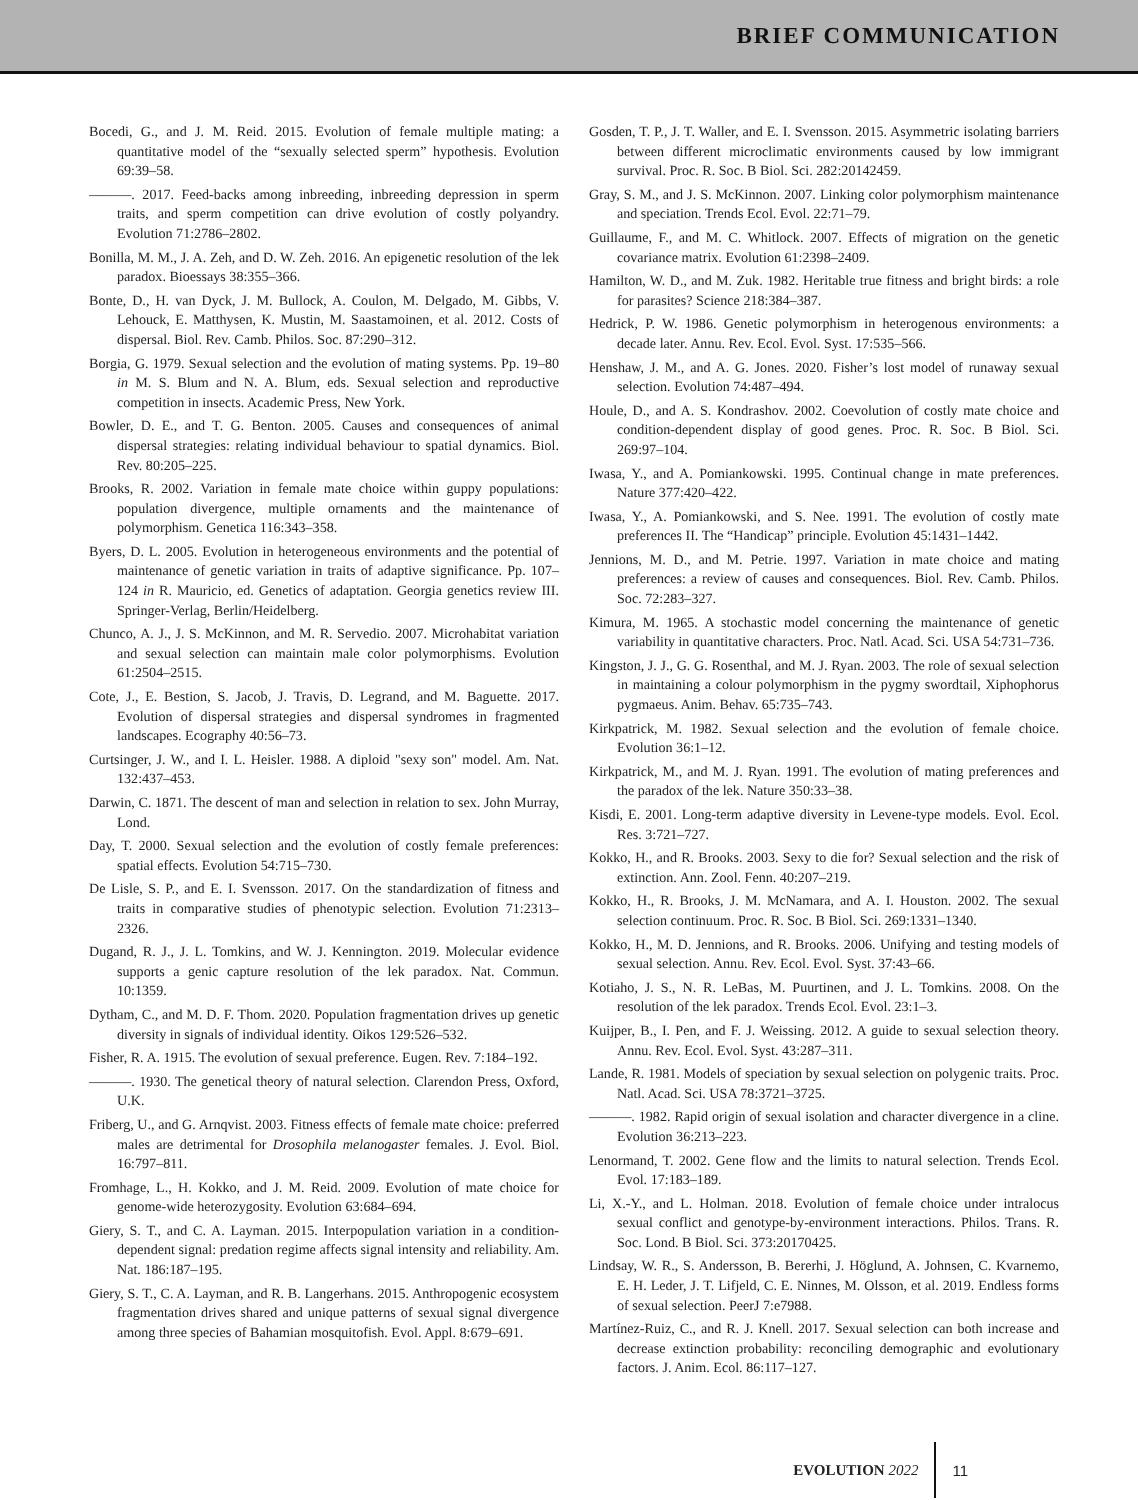BRIEF COMMUNICATION
Bocedi, G., and J. M. Reid. 2015. Evolution of female multiple mating: a quantitative model of the “sexually selected sperm” hypothesis. Evolution 69:39–58.
———. 2017. Feed-backs among inbreeding, inbreeding depression in sperm traits, and sperm competition can drive evolution of costly polyandry. Evolution 71:2786–2802.
Bonilla, M. M., J. A. Zeh, and D. W. Zeh. 2016. An epigenetic resolution of the lek paradox. Bioessays 38:355–366.
Bonte, D., H. van Dyck, J. M. Bullock, A. Coulon, M. Delgado, M. Gibbs, V. Lehouck, E. Matthysen, K. Mustin, M. Saastamoinen, et al. 2012. Costs of dispersal. Biol. Rev. Camb. Philos. Soc. 87:290–312.
Borgia, G. 1979. Sexual selection and the evolution of mating systems. Pp. 19–80 in M. S. Blum and N. A. Blum, eds. Sexual selection and reproductive competition in insects. Academic Press, New York.
Bowler, D. E., and T. G. Benton. 2005. Causes and consequences of animal dispersal strategies: relating individual behaviour to spatial dynamics. Biol. Rev. 80:205–225.
Brooks, R. 2002. Variation in female mate choice within guppy populations: population divergence, multiple ornaments and the maintenance of polymorphism. Genetica 116:343–358.
Byers, D. L. 2005. Evolution in heterogeneous environments and the potential of maintenance of genetic variation in traits of adaptive significance. Pp. 107–124 in R. Mauricio, ed. Genetics of adaptation. Georgia genetics review III. Springer-Verlag, Berlin/Heidelberg.
Chunco, A. J., J. S. McKinnon, and M. R. Servedio. 2007. Microhabitat variation and sexual selection can maintain male color polymorphisms. Evolution 61:2504–2515.
Cote, J., E. Bestion, S. Jacob, J. Travis, D. Legrand, and M. Baguette. 2017. Evolution of dispersal strategies and dispersal syndromes in fragmented landscapes. Ecography 40:56–73.
Curtsinger, J. W., and I. L. Heisler. 1988. A diploid "sexy son" model. Am. Nat. 132:437–453.
Darwin, C. 1871. The descent of man and selection in relation to sex. John Murray, Lond.
Day, T. 2000. Sexual selection and the evolution of costly female preferences: spatial effects. Evolution 54:715–730.
De Lisle, S. P., and E. I. Svensson. 2017. On the standardization of fitness and traits in comparative studies of phenotypic selection. Evolution 71:2313–2326.
Dugand, R. J., J. L. Tomkins, and W. J. Kennington. 2019. Molecular evidence supports a genic capture resolution of the lek paradox. Nat. Commun. 10:1359.
Dytham, C., and M. D. F. Thom. 2020. Population fragmentation drives up genetic diversity in signals of individual identity. Oikos 129:526–532.
Fisher, R. A. 1915. The evolution of sexual preference. Eugen. Rev. 7:184–192.
———. 1930. The genetical theory of natural selection. Clarendon Press, Oxford, U.K.
Friberg, U., and G. Arnqvist. 2003. Fitness effects of female mate choice: preferred males are detrimental for Drosophila melanogaster females. J. Evol. Biol. 16:797–811.
Fromhage, L., H. Kokko, and J. M. Reid. 2009. Evolution of mate choice for genome-wide heterozygosity. Evolution 63:684–694.
Giery, S. T., and C. A. Layman. 2015. Interpopulation variation in a condition-dependent signal: predation regime affects signal intensity and reliability. Am. Nat. 186:187–195.
Giery, S. T., C. A. Layman, and R. B. Langerhans. 2015. Anthropogenic ecosystem fragmentation drives shared and unique patterns of sexual signal divergence among three species of Bahamian mosquitofish. Evol. Appl. 8:679–691.
Gosden, T. P., J. T. Waller, and E. I. Svensson. 2015. Asymmetric isolating barriers between different microclimatic environments caused by low immigrant survival. Proc. R. Soc. B Biol. Sci. 282:20142459.
Gray, S. M., and J. S. McKinnon. 2007. Linking color polymorphism maintenance and speciation. Trends Ecol. Evol. 22:71–79.
Guillaume, F., and M. C. Whitlock. 2007. Effects of migration on the genetic covariance matrix. Evolution 61:2398–2409.
Hamilton, W. D., and M. Zuk. 1982. Heritable true fitness and bright birds: a role for parasites? Science 218:384–387.
Hedrick, P. W. 1986. Genetic polymorphism in heterogenous environments: a decade later. Annu. Rev. Ecol. Evol. Syst. 17:535–566.
Henshaw, J. M., and A. G. Jones. 2020. Fisher’s lost model of runaway sexual selection. Evolution 74:487–494.
Houle, D., and A. S. Kondrashov. 2002. Coevolution of costly mate choice and condition-dependent display of good genes. Proc. R. Soc. B Biol. Sci. 269:97–104.
Iwasa, Y., and A. Pomiankowski. 1995. Continual change in mate preferences. Nature 377:420–422.
Iwasa, Y., A. Pomiankowski, and S. Nee. 1991. The evolution of costly mate preferences II. The “Handicap” principle. Evolution 45:1431–1442.
Jennions, M. D., and M. Petrie. 1997. Variation in mate choice and mating preferences: a review of causes and consequences. Biol. Rev. Camb. Philos. Soc. 72:283–327.
Kimura, M. 1965. A stochastic model concerning the maintenance of genetic variability in quantitative characters. Proc. Natl. Acad. Sci. USA 54:731–736.
Kingston, J. J., G. G. Rosenthal, and M. J. Ryan. 2003. The role of sexual selection in maintaining a colour polymorphism in the pygmy swordtail, Xiphophorus pygmaeus. Anim. Behav. 65:735–743.
Kirkpatrick, M. 1982. Sexual selection and the evolution of female choice. Evolution 36:1–12.
Kirkpatrick, M., and M. J. Ryan. 1991. The evolution of mating preferences and the paradox of the lek. Nature 350:33–38.
Kisdi, E. 2001. Long-term adaptive diversity in Levene-type models. Evol. Ecol. Res. 3:721–727.
Kokko, H., and R. Brooks. 2003. Sexy to die for? Sexual selection and the risk of extinction. Ann. Zool. Fenn. 40:207–219.
Kokko, H., R. Brooks, J. M. McNamara, and A. I. Houston. 2002. The sexual selection continuum. Proc. R. Soc. B Biol. Sci. 269:1331–1340.
Kokko, H., M. D. Jennions, and R. Brooks. 2006. Unifying and testing models of sexual selection. Annu. Rev. Ecol. Evol. Syst. 37:43–66.
Kotiaho, J. S., N. R. LeBas, M. Puurtinen, and J. L. Tomkins. 2008. On the resolution of the lek paradox. Trends Ecol. Evol. 23:1–3.
Kuijper, B., I. Pen, and F. J. Weissing. 2012. A guide to sexual selection theory. Annu. Rev. Ecol. Evol. Syst. 43:287–311.
Lande, R. 1981. Models of speciation by sexual selection on polygenic traits. Proc. Natl. Acad. Sci. USA 78:3721–3725.
———. 1982. Rapid origin of sexual isolation and character divergence in a cline. Evolution 36:213–223.
Lenormand, T. 2002. Gene flow and the limits to natural selection. Trends Ecol. Evol. 17:183–189.
Li, X.-Y., and L. Holman. 2018. Evolution of female choice under intralocus sexual conflict and genotype-by-environment interactions. Philos. Trans. R. Soc. Lond. B Biol. Sci. 373:20170425.
Lindsay, W. R., S. Andersson, B. Bererhi, J. Höglund, A. Johnsen, C. Kvarnemo, E. H. Leder, J. T. Lifjeld, C. E. Ninnes, M. Olsson, et al. 2019. Endless forms of sexual selection. PeerJ 7:e7988.
Martínez-Ruiz, C., and R. J. Knell. 2017. Sexual selection can both increase and decrease extinction probability: reconciling demographic and evolutionary factors. J. Anim. Ecol. 86:117–127.
EVOLUTION 2022 11